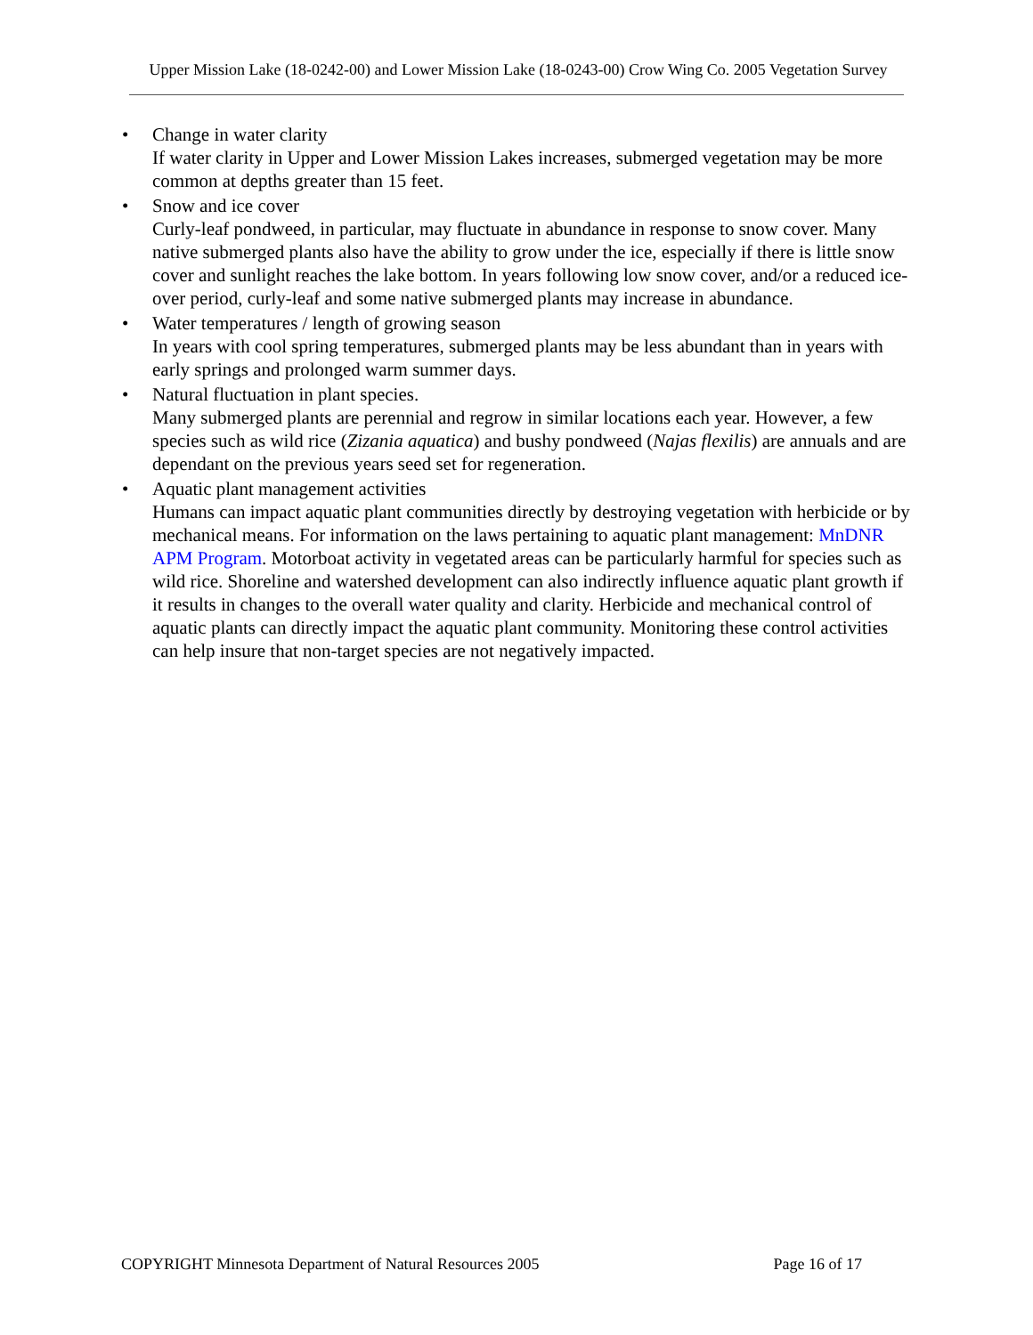Upper Mission Lake (18-0242-00) and Lower Mission Lake (18-0243-00) Crow Wing Co. 2005 Vegetation Survey
• Change in water clarity
If water clarity in Upper and Lower Mission Lakes increases, submerged vegetation may be more common at depths greater than 15 feet.
• Snow and ice cover
Curly-leaf pondweed, in particular, may fluctuate in abundance in response to snow cover. Many native submerged plants also have the ability to grow under the ice, especially if there is little snow cover and sunlight reaches the lake bottom. In years following low snow cover, and/or a reduced ice-over period, curly-leaf and some native submerged plants may increase in abundance.
• Water temperatures / length of growing season
In years with cool spring temperatures, submerged plants may be less abundant than in years with early springs and prolonged warm summer days.
• Natural fluctuation in plant species.
Many submerged plants are perennial and regrow in similar locations each year. However, a few species such as wild rice (Zizania aquatica) and bushy pondweed (Najas flexilis) are annuals and are dependant on the previous years seed set for regeneration.
• Aquatic plant management activities
Humans can impact aquatic plant communities directly by destroying vegetation with herbicide or by mechanical means. For information on the laws pertaining to aquatic plant management: MnDNR APM Program. Motorboat activity in vegetated areas can be particularly harmful for species such as wild rice. Shoreline and watershed development can also indirectly influence aquatic plant growth if it results in changes to the overall water quality and clarity. Herbicide and mechanical control of aquatic plants can directly impact the aquatic plant community. Monitoring these control activities can help insure that non-target species are not negatively impacted.
COPYRIGHT Minnesota Department of Natural Resources 2005 Page 16 of 17